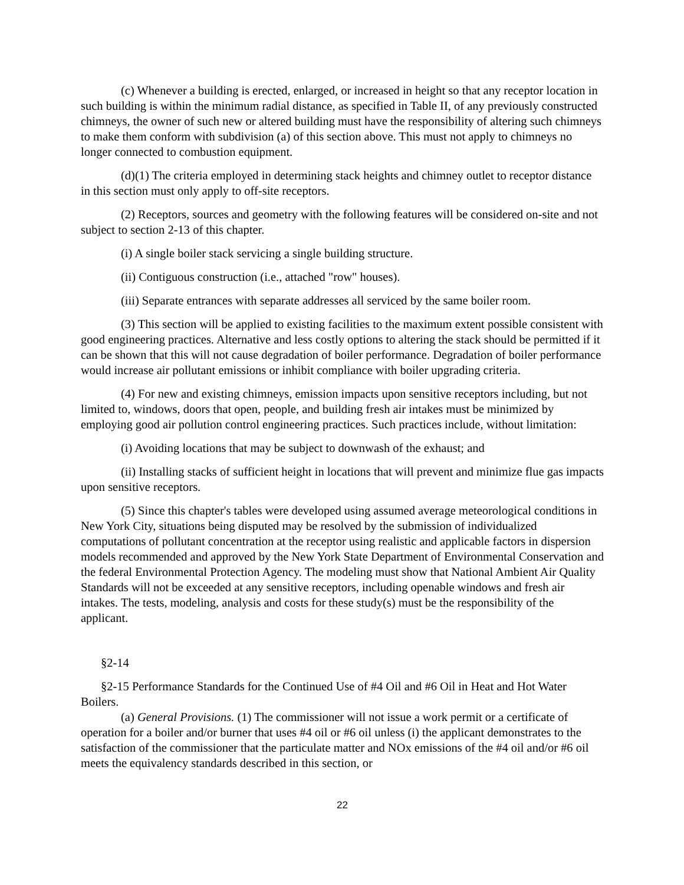(c) Whenever a building is erected, enlarged, or increased in height so that any receptor location in such building is within the minimum radial distance, as specified in Table II, of any previously constructed chimneys, the owner of such new or altered building must have the responsibility of altering such chimneys to make them conform with subdivision (a) of this section above. This must not apply to chimneys no longer connected to combustion equipment.
(d)(1) The criteria employed in determining stack heights and chimney outlet to receptor distance in this section must only apply to off-site receptors.
(2) Receptors, sources and geometry with the following features will be considered on-site and not subject to section 2-13 of this chapter.
(i) A single boiler stack servicing a single building structure.
(ii) Contiguous construction (i.e., attached "row" houses).
(iii) Separate entrances with separate addresses all serviced by the same boiler room.
(3) This section will be applied to existing facilities to the maximum extent possible consistent with good engineering practices. Alternative and less costly options to altering the stack should be permitted if it can be shown that this will not cause degradation of boiler performance. Degradation of boiler performance would increase air pollutant emissions or inhibit compliance with boiler upgrading criteria.
(4) For new and existing chimneys, emission impacts upon sensitive receptors including, but not limited to, windows, doors that open, people, and building fresh air intakes must be minimized by employing good air pollution control engineering practices. Such practices include, without limitation:
(i) Avoiding locations that may be subject to downwash of the exhaust; and
(ii) Installing stacks of sufficient height in locations that will prevent and minimize flue gas impacts upon sensitive receptors.
(5) Since this chapter's tables were developed using assumed average meteorological conditions in New York City, situations being disputed may be resolved by the submission of individualized computations of pollutant concentration at the receptor using realistic and applicable factors in dispersion models recommended and approved by the New York State Department of Environmental Conservation and the federal Environmental Protection Agency. The modeling must show that National Ambient Air Quality Standards will not be exceeded at any sensitive receptors, including openable windows and fresh air intakes. The tests, modeling, analysis and costs for these study(s) must be the responsibility of the applicant.
§2-14
§2-15 Performance Standards for the Continued Use of #4 Oil and #6 Oil in Heat and Hot Water Boilers.
(a) General Provisions. (1) The commissioner will not issue a work permit or a certificate of operation for a boiler and/or burner that uses #4 oil or #6 oil unless (i) the applicant demonstrates to the satisfaction of the commissioner that the particulate matter and NOx emissions of the #4 oil and/or #6 oil meets the equivalency standards described in this section, or
22